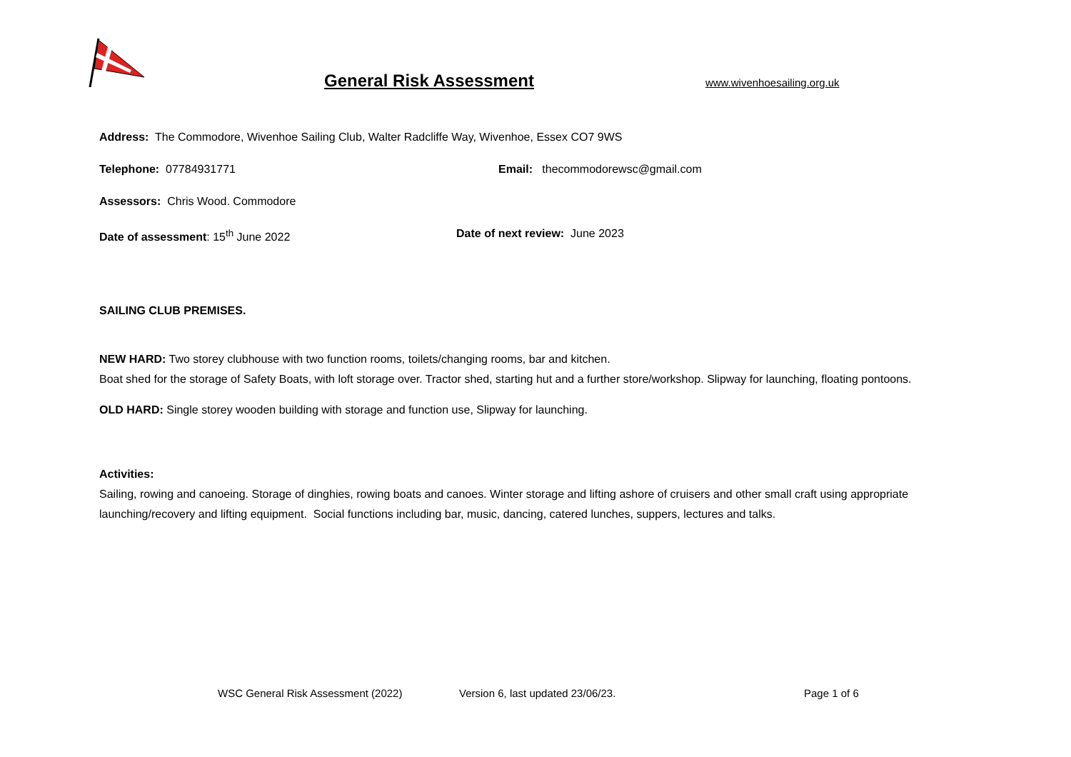General Risk Assessment www.wivenhoesailing.org.uk
Address: The Commodore, Wivenhoe Sailing Club, Walter Radcliffe Way, Wivenhoe, Essex CO7 9WS
Telephone: 07784931771 Email: thecommodorewsc@gmail.com
Assessors: Chris Wood. Commodore
Date of assessment: 15<sup>th</sup> June 2022 Date of next review: June 2023
SAILING CLUB PREMISES.
NEW HARD: Two storey clubhouse with two function rooms, toilets/changing rooms, bar and kitchen.
Boat shed for the storage of Safety Boats, with loft storage over. Tractor shed, starting hut and a further store/workshop. Slipway for launching, floating pontoons.
OLD HARD: Single storey wooden building with storage and function use, Slipway for launching.
Activities:
Sailing, rowing and canoeing. Storage of dinghies, rowing boats and canoes. Winter storage and lifting ashore of cruisers and other small craft using appropriate launching/recovery and lifting equipment. Social functions including bar, music, dancing, catered lunches, suppers, lectures and talks.
WSC General Risk Assessment (2022) Version 6, last updated 23/06/23. Page 1 of 6